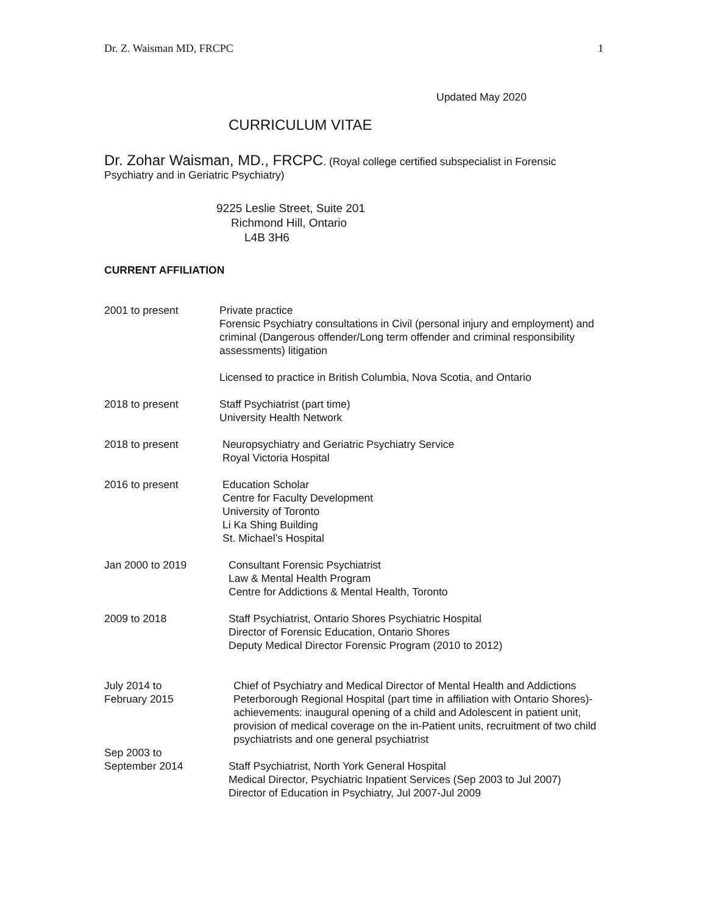Dr. Z. Waisman MD, FRCPC 1
Updated May 2020
CURRICULUM VITAE
Dr. Zohar Waisman, MD., FRCPC. (Royal college certified subspecialist in Forensic Psychiatry and in Geriatric Psychiatry)
9225 Leslie Street, Suite 201
Richmond Hill, Ontario
L4B 3H6
CURRENT AFFILIATION
2001 to present Private practice
Forensic Psychiatry consultations in Civil (personal injury and employment) and criminal (Dangerous offender/Long term offender and criminal responsibility assessments) litigation
Licensed to practice in British Columbia, Nova Scotia, and Ontario
2018 to present Staff Psychiatrist (part time)
University Health Network
2018 to present Neuropsychiatry and Geriatric Psychiatry Service
Royal Victoria Hospital
2016 to present Education Scholar
Centre for Faculty Development
University of Toronto
Li Ka Shing Building
St. Michael’s Hospital
Jan 2000 to 2019 Consultant Forensic Psychiatrist
Law & Mental Health Program
Centre for Addictions & Mental Health, Toronto
2009 to 2018 Staff Psychiatrist, Ontario Shores Psychiatric Hospital
Director of Forensic Education, Ontario Shores
Deputy Medical Director Forensic Program (2010 to 2012)
July 2014 to
February 2015
Chief of Psychiatry and Medical Director of Mental Health and Addictions Peterborough Regional Hospital (part time in affiliation with Ontario Shores)-achievements: inaugural opening of a child and Adolescent in patient unit, provision of medical coverage on the in-Patient units, recruitment of two child psychiatrists and one general psychiatrist
Sep 2003 to
September 2014
Staff Psychiatrist, North York General Hospital
Medical Director, Psychiatric Inpatient Services (Sep 2003 to Jul 2007)
Director of Education in Psychiatry, Jul 2007-Jul 2009